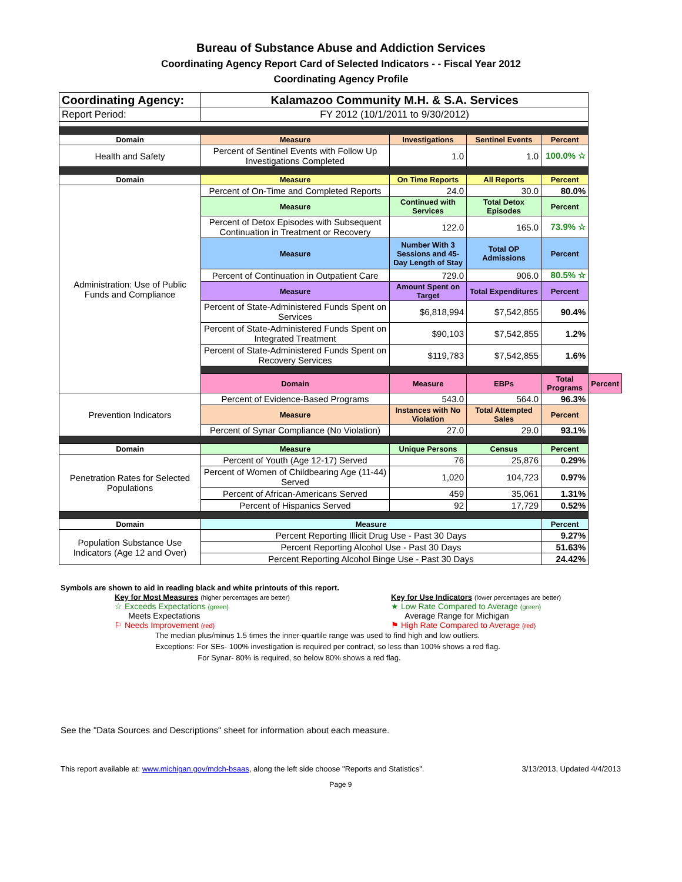Bureau of Substance Abuse and Addiction Services
Coordinating Agency Report Card of Selected Indicators - - Fiscal Year 2012
Coordinating Agency Profile
| Coordinating Agency: | Kalamazoo Community M.H. & S.A. Services | | | | |
| Report Period: | FY 2012 (10/1/2011 to 9/30/2012) | | | | |
| Domain | Measure | Investigations | Sentinel Events | Percent | |
| Health and Safety | Percent of Sentinel Events with Follow Up Investigations Completed | 1.0 | 1.0 | 100.0% ☆ | |
| Domain | Measure | On Time Reports | All Reports | Percent | |
| Administration: Use of Public Funds and Compliance | Percent of On-Time and Completed Reports | 24.0 | 30.0 | 80.0% | |
| | Measure | Continued with Services | Total Detox Episodes | Percent | |
| | Percent of Detox Episodes with Subsequent Continuation in Treatment or Recovery | 122.0 | 165.0 | 73.9% ☆ | |
| | Measure | Number With 3 Sessions and 45-Day Length of Stay | Total OP Admissions | Percent | |
| | Percent of Continuation in Outpatient Care | 729.0 | 906.0 | 80.5% ☆ | |
| | Measure | Amount Spent on Target | Total Expenditures | Percent | |
| | Percent of State-Administered Funds Spent on Services | $6,818,994 | $7,542,855 | 90.4% | |
| | Percent of State-Administered Funds Spent on Integrated Treatment | $90,103 | $7,542,855 | 1.2% | |
| | Percent of State-Administered Funds Spent on Recovery Services | $119,783 | $7,542,855 | 1.6% | |
| | Domain | Measure | EBPs | Total Programs | Percent |
| Prevention Indicators | Percent of Evidence-Based Programs | 543.0 | 564.0 | 96.3% | |
| | Measure | Instances with No Violation | Total Attempted Sales | Percent | |
| | Percent of Synar Compliance (No Violation) | 27.0 | 29.0 | 93.1% | |
| Domain | Measure | Unique Persons | Census | Percent | |
| Penetration Rates for Selected Populations | Percent of Youth (Age 12-17) Served | 76 | 25,876 | 0.29% | |
| | Percent of Women of Childbearing Age (11-44) Served | 1,020 | 104,723 | 0.97% | |
| | Percent of African-Americans Served | 459 | 35,061 | 1.31% | |
| | Percent of Hispanics Served | 92 | 17,729 | 0.52% | |
| Domain | Measure | | | Percent | |
| Population Substance Use Indicators (Age 12 and Over) | Percent Reporting Illicit Drug Use - Past 30 Days | | | 9.27% | |
| | Percent Reporting Alcohol Use - Past 30 Days | | | 51.63% | |
| | Percent Reporting Alcohol Binge Use - Past 30 Days | | | 24.42% | |
Symbols are shown to aid in reading black and white printouts of this report.
Key for Most Measures (higher percentages are better)
☆ Exceeds Expectations (green)
Meets Expectations
⚐ Needs Improvement (red)
Key for Use Indicators (lower percentages are better)
★ Low Rate Compared to Average (green)
Average Range for Michigan
⚑ High Rate Compared to Average (red)
The median plus/minus 1.5 times the inner-quartile range was used to find high and low outliers.
Exceptions: For SEs- 100% investigation is required per contract, so less than 100% shows a red flag.
For Synar- 80% is required, so below 80% shows a red flag.
See the "Data Sources and Descriptions" sheet for information about each measure.
This report available at: www.michigan.gov/mdch-bsaas, along the left side choose "Reports and Statistics". 3/13/2013, Updated 4/4/2013
Page 9